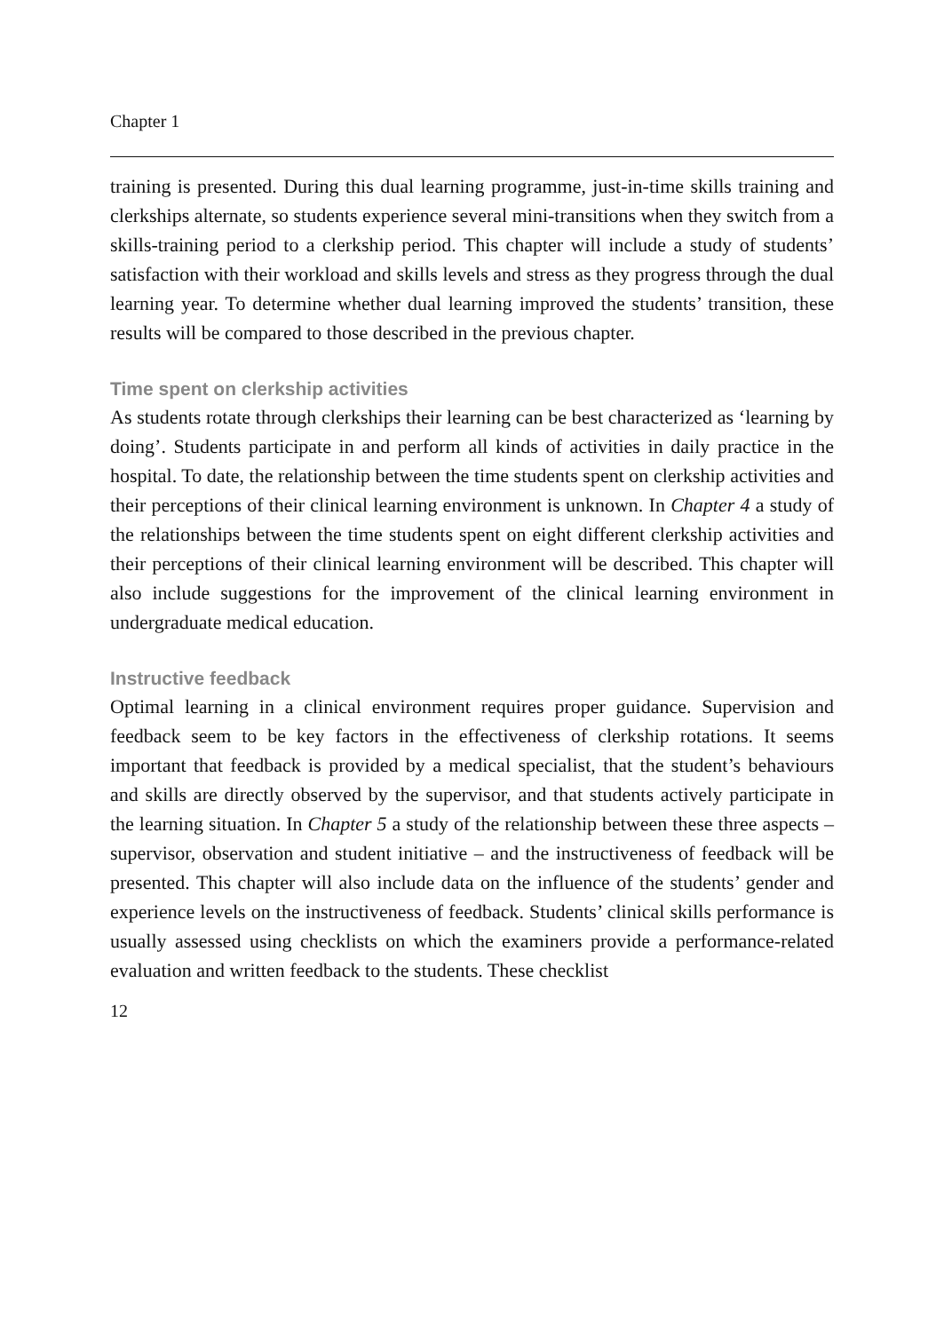Chapter 1
training is presented. During this dual learning programme, just-in-time skills training and clerkships alternate, so students experience several mini-transitions when they switch from a skills-training period to a clerkship period. This chapter will include a study of students’ satisfaction with their workload and skills levels and stress as they progress through the dual learning year. To determine whether dual learning improved the students’ transition, these results will be compared to those described in the previous chapter.
Time spent on clerkship activities
As students rotate through clerkships their learning can be best characterized as ‘learning by doing’. Students participate in and perform all kinds of activities in daily practice in the hospital. To date, the relationship between the time students spent on clerkship activities and their perceptions of their clinical learning environment is unknown. In Chapter 4 a study of the relationships between the time students spent on eight different clerkship activities and their perceptions of their clinical learning environment will be described. This chapter will also include suggestions for the improvement of the clinical learning environment in undergraduate medical education.
Instructive feedback
Optimal learning in a clinical environment requires proper guidance. Supervision and feedback seem to be key factors in the effectiveness of clerkship rotations. It seems important that feedback is provided by a medical specialist, that the student’s behaviours and skills are directly observed by the supervisor, and that students actively participate in the learning situation. In Chapter 5 a study of the relationship between these three aspects – supervisor, observation and student initiative – and the instructiveness of feedback will be presented. This chapter will also include data on the influence of the students’ gender and experience levels on the instructiveness of feedback. Students’ clinical skills performance is usually assessed using checklists on which the examiners provide a performance-related evaluation and written feedback to the students. These checklist
12